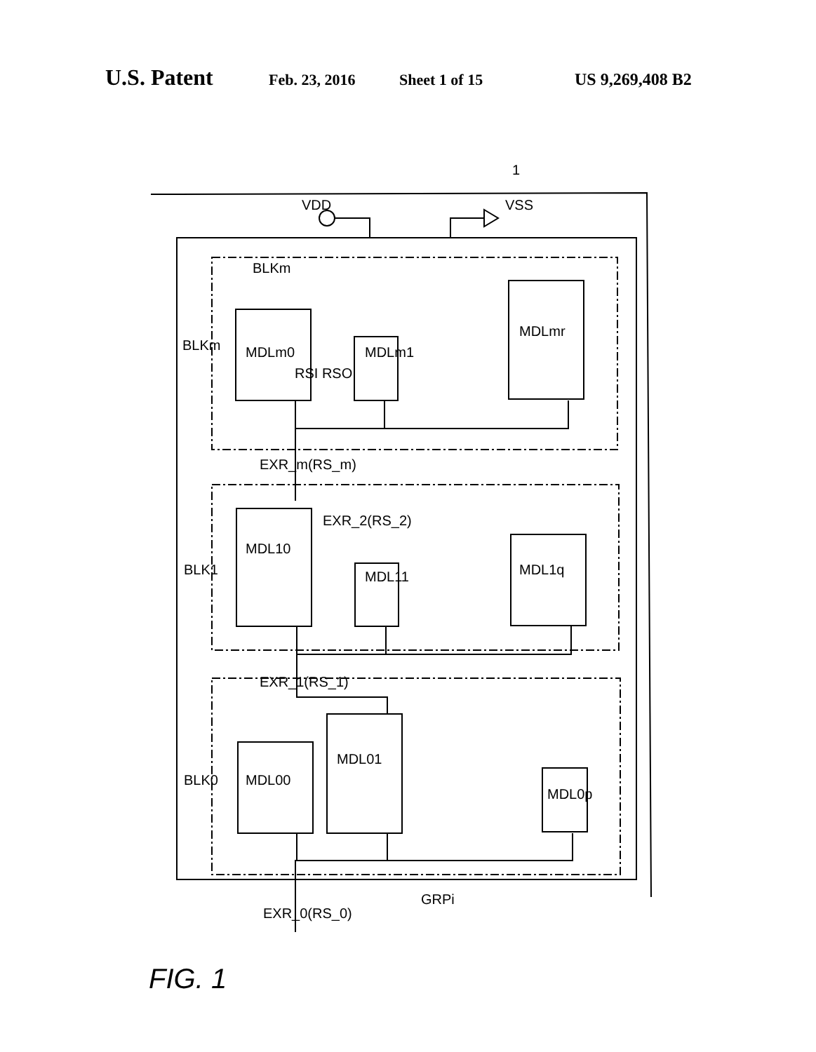U.S. Patent Feb. 23, 2016 Sheet 1 of 15 US 9,269,408 B2
BLKm
MDLm0
MDLm1
MDLmr
MDL10
MDL11
MDL1q
MDL00
MDL01
MDL0p
BLKm
BLK1
BLK0
EXR_m(RS_m)
EXR_2(RS_2)
EXR_1(RS_1)
EXR_0(RS_0)
GRPi
VDD
VSS
1
RSI RSO
FIG. 1